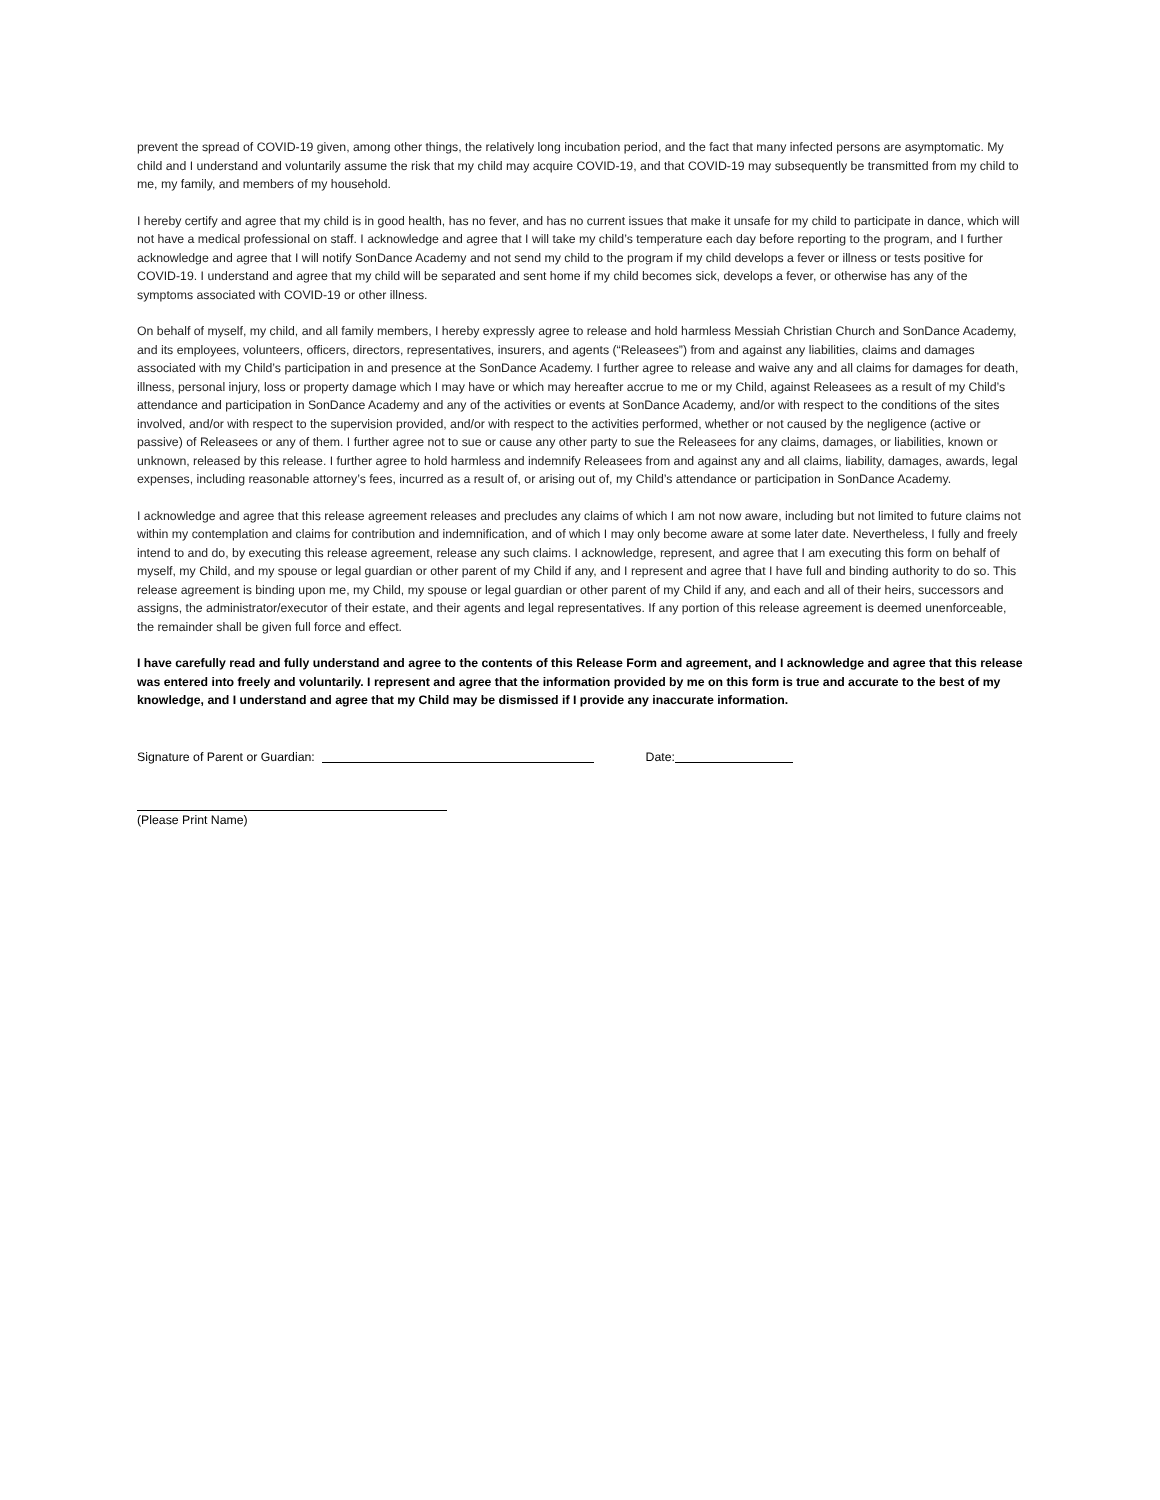prevent the spread of COVID-19 given, among other things, the relatively long incubation period, and the fact that many infected persons are asymptomatic. My child and I understand and voluntarily assume the risk that my child may acquire COVID-19, and that COVID-19 may subsequently be transmitted from my child to me, my family, and members of my household.
I hereby certify and agree that my child is in good health, has no fever, and has no current issues that make it unsafe for my child to participate in dance, which will not have a medical professional on staff. I acknowledge and agree that I will take my child’s temperature each day before reporting to the program, and I further acknowledge and agree that I will notify SonDance Academy and not send my child to the program if my child develops a fever or illness or tests positive for COVID-19. I understand and agree that my child will be separated and sent home if my child becomes sick, develops a fever, or otherwise has any of the symptoms associated with COVID-19 or other illness.
On behalf of myself, my child, and all family members, I hereby expressly agree to release and hold harmless Messiah Christian Church and SonDance Academy, and its employees, volunteers, officers, directors, representatives, insurers, and agents (“Releasees”) from and against any liabilities, claims and damages associated with my Child’s participation in and presence at the SonDance Academy. I further agree to release and waive any and all claims for damages for death, illness, personal injury, loss or property damage which I may have or which may hereafter accrue to me or my Child, against Releasees as a result of my Child’s attendance and participation in SonDance Academy and any of the activities or events at SonDance Academy, and/or with respect to the conditions of the sites involved, and/or with respect to the supervision provided, and/or with respect to the activities performed, whether or not caused by the negligence (active or passive) of Releasees or any of them. I further agree not to sue or cause any other party to sue the Releasees for any claims, damages, or liabilities, known or unknown, released by this release. I further agree to hold harmless and indemnify Releasees from and against any and all claims, liability, damages, awards, legal expenses, including reasonable attorney’s fees, incurred as a result of, or arising out of, my Child’s attendance or participation in SonDance Academy.
I acknowledge and agree that this release agreement releases and precludes any claims of which I am not now aware, including but not limited to future claims not within my contemplation and claims for contribution and indemnification, and of which I may only become aware at some later date. Nevertheless, I fully and freely intend to and do, by executing this release agreement, release any such claims. I acknowledge, represent, and agree that I am executing this form on behalf of myself, my Child, and my spouse or legal guardian or other parent of my Child if any, and I represent and agree that I have full and binding authority to do so. This release agreement is binding upon me, my Child, my spouse or legal guardian or other parent of my Child if any, and each and all of their heirs, successors and assigns, the administrator/executor of their estate, and their agents and legal representatives. If any portion of this release agreement is deemed unenforceable, the remainder shall be given full force and effect.
I have carefully read and fully understand and agree to the contents of this Release Form and agreement, and I acknowledge and agree that this release was entered into freely and voluntarily. I represent and agree that the information provided by me on this form is true and accurate to the best of my knowledge, and I understand and agree that my Child may be dismissed if I provide any inaccurate information.
Signature of Parent or Guardian: Date:
(Please Print Name)